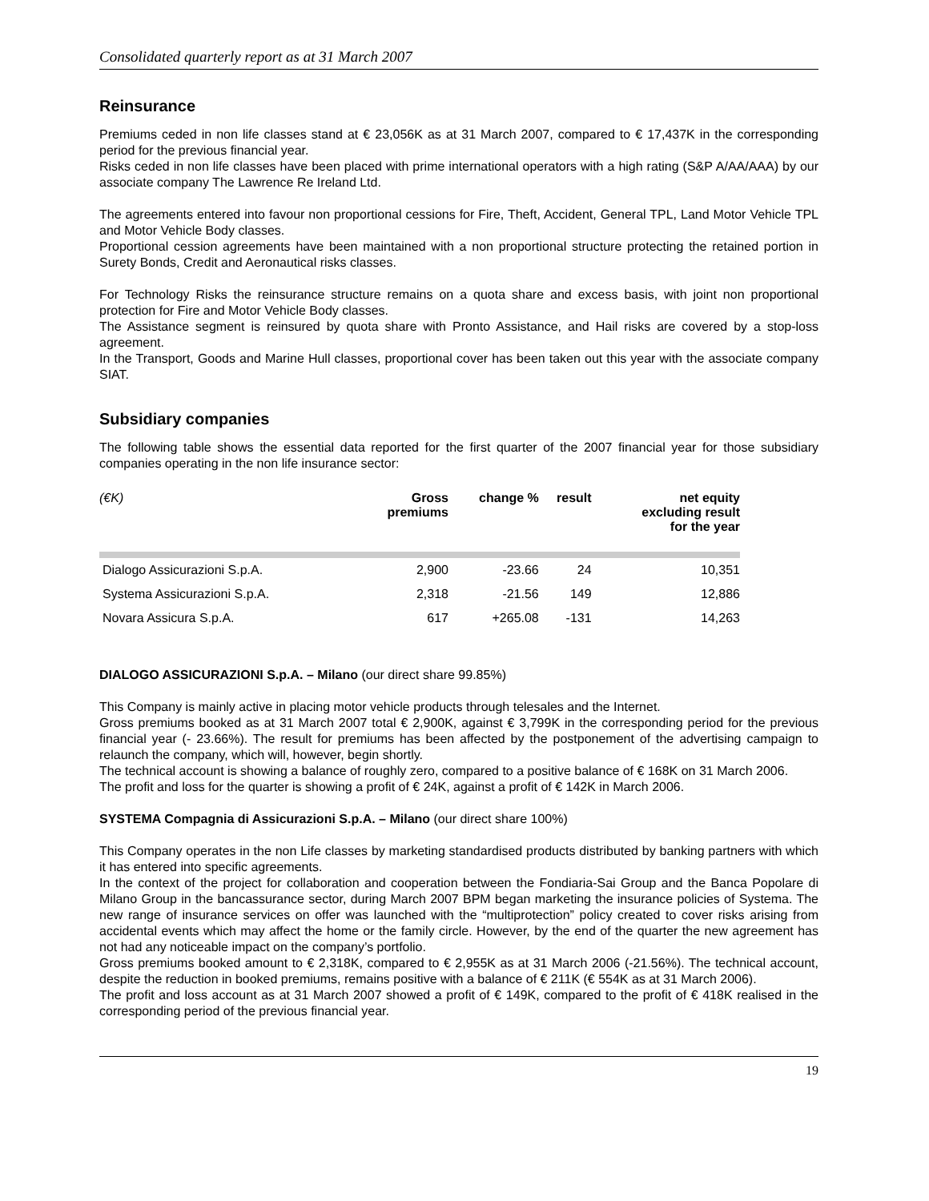Consolidated quarterly report as at 31 March 2007
Reinsurance
Premiums ceded in non life classes stand at € 23,056K as at 31 March 2007, compared to € 17,437K in the corresponding period for the previous financial year.
Risks ceded in non life classes have been placed with prime international operators with a high rating (S&P A/AA/AAA) by our associate company The Lawrence Re Ireland Ltd.
The agreements entered into favour non proportional cessions for Fire, Theft, Accident, General TPL, Land Motor Vehicle TPL and Motor Vehicle Body classes.
Proportional cession agreements have been maintained with a non proportional structure protecting the retained portion in Surety Bonds, Credit and Aeronautical risks classes.
For Technology Risks the reinsurance structure remains on a quota share and excess basis, with joint non proportional protection for Fire and Motor Vehicle Body classes.
The Assistance segment is reinsured by quota share with Pronto Assistance, and Hail risks are covered by a stop-loss agreement.
In the Transport, Goods and Marine Hull classes, proportional cover has been taken out this year with the associate company SIAT.
Subsidiary companies
The following table shows the essential data reported for the first quarter of the 2007 financial year for those subsidiary companies operating in the non life insurance sector:
| (€K) | Gross premiums | change % | result | net equity excluding result for the year |
| --- | --- | --- | --- | --- |
| Dialogo Assicurazioni S.p.A. | 2,900 | -23.66 | 24 | 10,351 |
| Systema Assicurazioni S.p.A. | 2,318 | -21.56 | 149 | 12,886 |
| Novara Assicura S.p.A. | 617 | +265.08 | -131 | 14,263 |
DIALOGO ASSICURAZIONI S.p.A. – Milano (our direct share 99.85%)
This Company is mainly active in placing motor vehicle products through telesales and the Internet.
Gross premiums booked as at 31 March 2007 total € 2,900K, against € 3,799K in the corresponding period for the previous financial year (- 23.66%). The result for premiums has been affected by the postponement of the advertising campaign to relaunch the company, which will, however, begin shortly.
The technical account is showing a balance of roughly zero, compared to a positive balance of € 168K on 31 March 2006.
The profit and loss for the quarter is showing a profit of € 24K, against a profit of € 142K in March 2006.
SYSTEMA Compagnia di Assicurazioni S.p.A. – Milano (our direct share 100%)
This Company operates in the non Life classes by marketing standardised products distributed by banking partners with which it has entered into specific agreements.
In the context of the project for collaboration and cooperation between the Fondiaria-Sai Group and the Banca Popolare di Milano Group in the bancassurance sector, during March 2007 BPM began marketing the insurance policies of Systema. The new range of insurance services on offer was launched with the “multiprotection” policy created to cover risks arising from accidental events which may affect the home or the family circle. However, by the end of the quarter the new agreement has not had any noticeable impact on the company’s portfolio.
Gross premiums booked amount to € 2,318K, compared to € 2,955K as at 31 March 2006 (-21.56%). The technical account, despite the reduction in booked premiums, remains positive with a balance of € 211K (€ 554K as at 31 March 2006).
The profit and loss account as at 31 March 2007 showed a profit of € 149K, compared to the profit of € 418K realised in the corresponding period of the previous financial year.
19